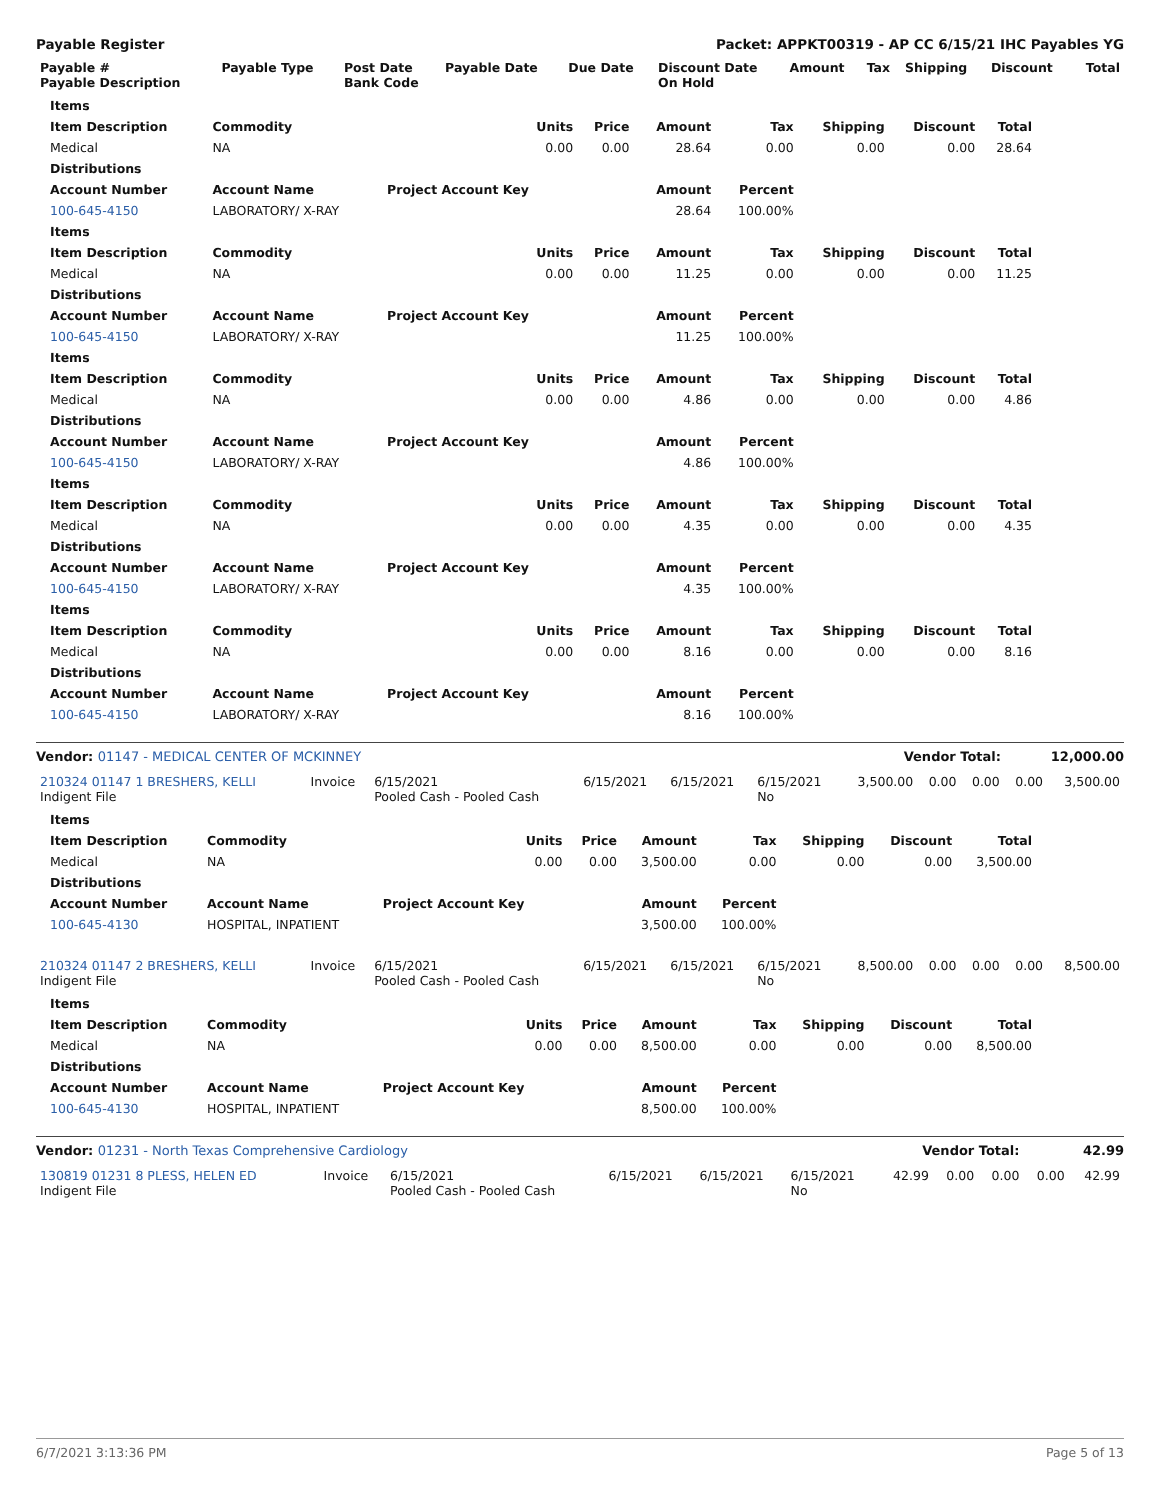Payable Register Packet: APPKT00319 - AP CC 6/15/21 IHC Payables YG
| Payable # Payable Description | Payable Type | Post Date Bank Code | Payable Date | Due Date | Discount Date On Hold | Amount | Tax | Shipping | Discount | Total |
| --- | --- | --- | --- | --- | --- | --- | --- | --- | --- | --- |
| Items | | | | | | | | | |
| --- | --- | --- | --- | --- | --- | --- | --- | --- | --- |
| Item Description | Commodity | | Units | Price | Amount | Tax | Shipping | Discount | Total |
| Medical | NA | | 0.00 | 0.00 | 28.64 | 0.00 | 0.00 | 0.00 | 28.64 |
| Distributions | | | | | | | | | |
| Account Number | Account Name | Project Account Key | | | Amount | Percent | | | |
| 100-645-4150 | LABORATORY/ X-RAY | | | | 28.64 | 100.00% | | | |
| Items | | | | | | | | | |
| Item Description | Commodity | | Units | Price | Amount | Tax | Shipping | Discount | Total |
| Medical | NA | | 0.00 | 0.00 | 11.25 | 0.00 | 0.00 | 0.00 | 11.25 |
| Distributions | | | | | | | | | |
| Account Number | Account Name | Project Account Key | | | Amount | Percent | | | |
| 100-645-4150 | LABORATORY/ X-RAY | | | | 11.25 | 100.00% | | | |
| Items | | | | | | | | | |
| Item Description | Commodity | | Units | Price | Amount | Tax | Shipping | Discount | Total |
| Medical | NA | | 0.00 | 0.00 | 4.86 | 0.00 | 0.00 | 0.00 | 4.86 |
| Distributions | | | | | | | | | |
| Account Number | Account Name | Project Account Key | | | Amount | Percent | | | |
| 100-645-4150 | LABORATORY/ X-RAY | | | | 4.86 | 100.00% | | | |
| Items | | | | | | | | | |
| Item Description | Commodity | | Units | Price | Amount | Tax | Shipping | Discount | Total |
| Medical | NA | | 0.00 | 0.00 | 4.35 | 0.00 | 0.00 | 0.00 | 4.35 |
| Distributions | | | | | | | | | |
| Account Number | Account Name | Project Account Key | | | Amount | Percent | | | |
| 100-645-4150 | LABORATORY/ X-RAY | | | | 4.35 | 100.00% | | | |
| Items | | | | | | | | | |
| Item Description | Commodity | | Units | Price | Amount | Tax | Shipping | Discount | Total |
| Medical | NA | | 0.00 | 0.00 | 8.16 | 0.00 | 0.00 | 0.00 | 8.16 |
| Distributions | | | | | | | | | |
| Account Number | Account Name | Project Account Key | | | Amount | Percent | | | |
| 100-645-4150 | LABORATORY/ X-RAY | | | | 8.16 | 100.00% | | | |
Vendor: 01147 - MEDICAL CENTER OF MCKINNEY Vendor Total: 12,000.00
| 210324 01147 1 BRESHERS, KELLI Indigent File | Invoice | 6/15/2021 Pooled Cash - Pooled Cash | 6/15/2021 | 6/15/2021 | 6/15/2021 No | 3,500.00 | 0.00 | 0.00 | 0.00 | 3,500.00 |
| Items | | | | | | | | | |
| --- | --- | --- | --- | --- | --- | --- | --- | --- | --- |
| Item Description | Commodity | | Units | Price | Amount | Tax | Shipping | Discount | Total |
| Medical | NA | | 0.00 | 0.00 | 3,500.00 | 0.00 | 0.00 | 0.00 | 3,500.00 |
| Distributions | | | | | | | | | |
| Account Number | Account Name | Project Account Key | | | Amount | Percent | | | |
| 100-645-4130 | HOSPITAL, INPATIENT | | | | 3,500.00 | 100.00% | | | |
| 210324 01147 2 BRESHERS, KELLI Indigent File | Invoice | 6/15/2021 Pooled Cash - Pooled Cash | 6/15/2021 | 6/15/2021 | 6/15/2021 No | 8,500.00 | 0.00 | 0.00 | 0.00 | 8,500.00 |
| Items | | | | | | | | | |
| --- | --- | --- | --- | --- | --- | --- | --- | --- | --- |
| Item Description | Commodity | | Units | Price | Amount | Tax | Shipping | Discount | Total |
| Medical | NA | | 0.00 | 0.00 | 8,500.00 | 0.00 | 0.00 | 0.00 | 8,500.00 |
| Distributions | | | | | | | | | |
| Account Number | Account Name | Project Account Key | | | Amount | Percent | | | |
| 100-645-4130 | HOSPITAL, INPATIENT | | | | 8,500.00 | 100.00% | | | |
Vendor: 01231 - North Texas Comprehensive Cardiology Vendor Total: 42.99
| 130819 01231 8 PLESS, HELEN ED Indigent File | Invoice | 6/15/2021 Pooled Cash - Pooled Cash | 6/15/2021 | 6/15/2021 | 6/15/2021 No | 42.99 | 0.00 | 0.00 | 0.00 | 42.99 |
6/7/2021 3:13:36 PM Page 5 of 13